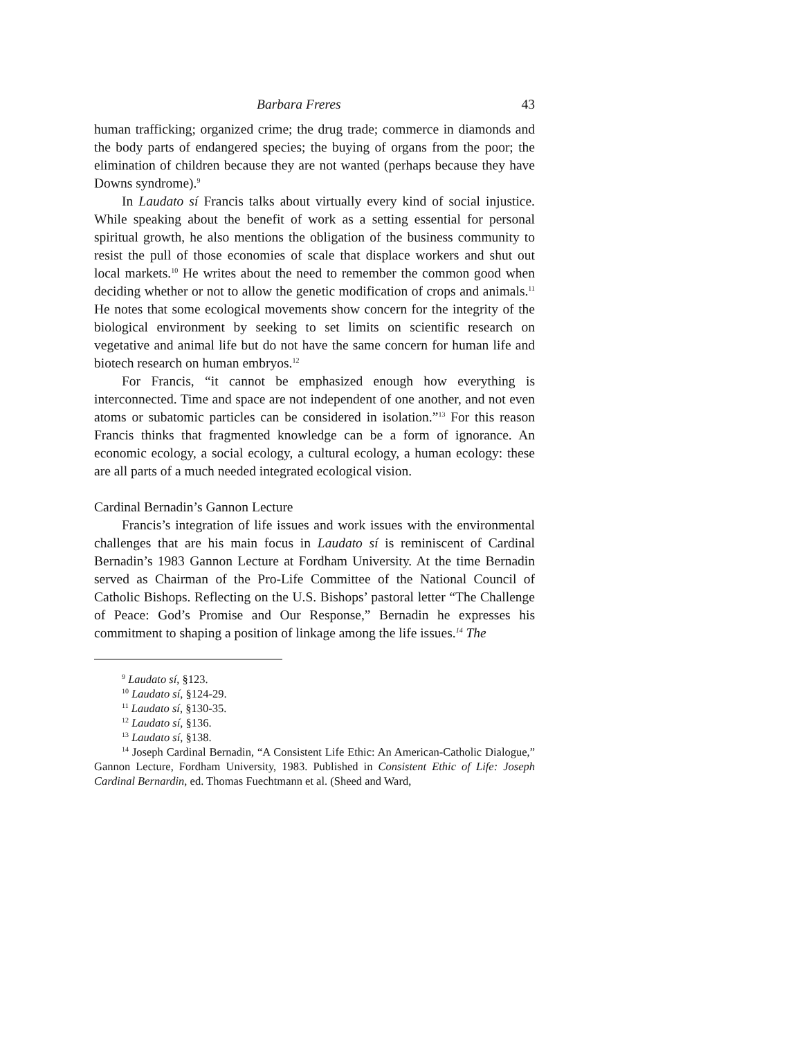Barbara Freres 43
human trafficking; organized crime; the drug trade; commerce in diamonds and the body parts of endangered species; the buying of organs from the poor; the elimination of children because they are not wanted (perhaps because they have Downs syndrome).<sup>9</sup>
In Laudato sí Francis talks about virtually every kind of social injustice. While speaking about the benefit of work as a setting essential for personal spiritual growth, he also mentions the obligation of the business community to resist the pull of those economies of scale that displace workers and shut out local markets.<sup>10</sup> He writes about the need to remember the common good when deciding whether or not to allow the genetic modification of crops and animals.<sup>11</sup> He notes that some ecological movements show concern for the integrity of the biological environment by seeking to set limits on scientific research on vegetative and animal life but do not have the same concern for human life and biotech research on human embryos.<sup>12</sup>
For Francis, “it cannot be emphasized enough how everything is interconnected. Time and space are not independent of one another, and not even atoms or subatomic particles can be considered in isolation.”<sup>13</sup> For this reason Francis thinks that fragmented knowledge can be a form of ignorance. An economic ecology, a social ecology, a cultural ecology, a human ecology: these are all parts of a much needed integrated ecological vision.
Cardinal Bernadin’s Gannon Lecture
Francis’s integration of life issues and work issues with the environmental challenges that are his main focus in Laudato sí is reminiscent of Cardinal Bernadin’s 1983 Gannon Lecture at Fordham University. At the time Bernadin served as Chairman of the Pro-Life Committee of the National Council of Catholic Bishops. Reflecting on the U.S. Bishops’ pastoral letter “The Challenge of Peace: God’s Promise and Our Response,” Bernadin he expresses his commitment to shaping a position of linkage among the life issues.<sup>14</sup> The
<sup>9</sup> Laudato sí, §123.
<sup>10</sup> Laudato sí, §124-29.
<sup>11</sup> Laudato sí, §130-35.
<sup>12</sup> Laudato sí, §136.
<sup>13</sup> Laudato sí, §138.
<sup>14</sup> Joseph Cardinal Bernadin, “A Consistent Life Ethic: An American-Catholic Dialogue,” Gannon Lecture, Fordham University, 1983. Published in Consistent Ethic of Life: Joseph Cardinal Bernardin, ed. Thomas Fuechtmann et al. (Sheed and Ward,